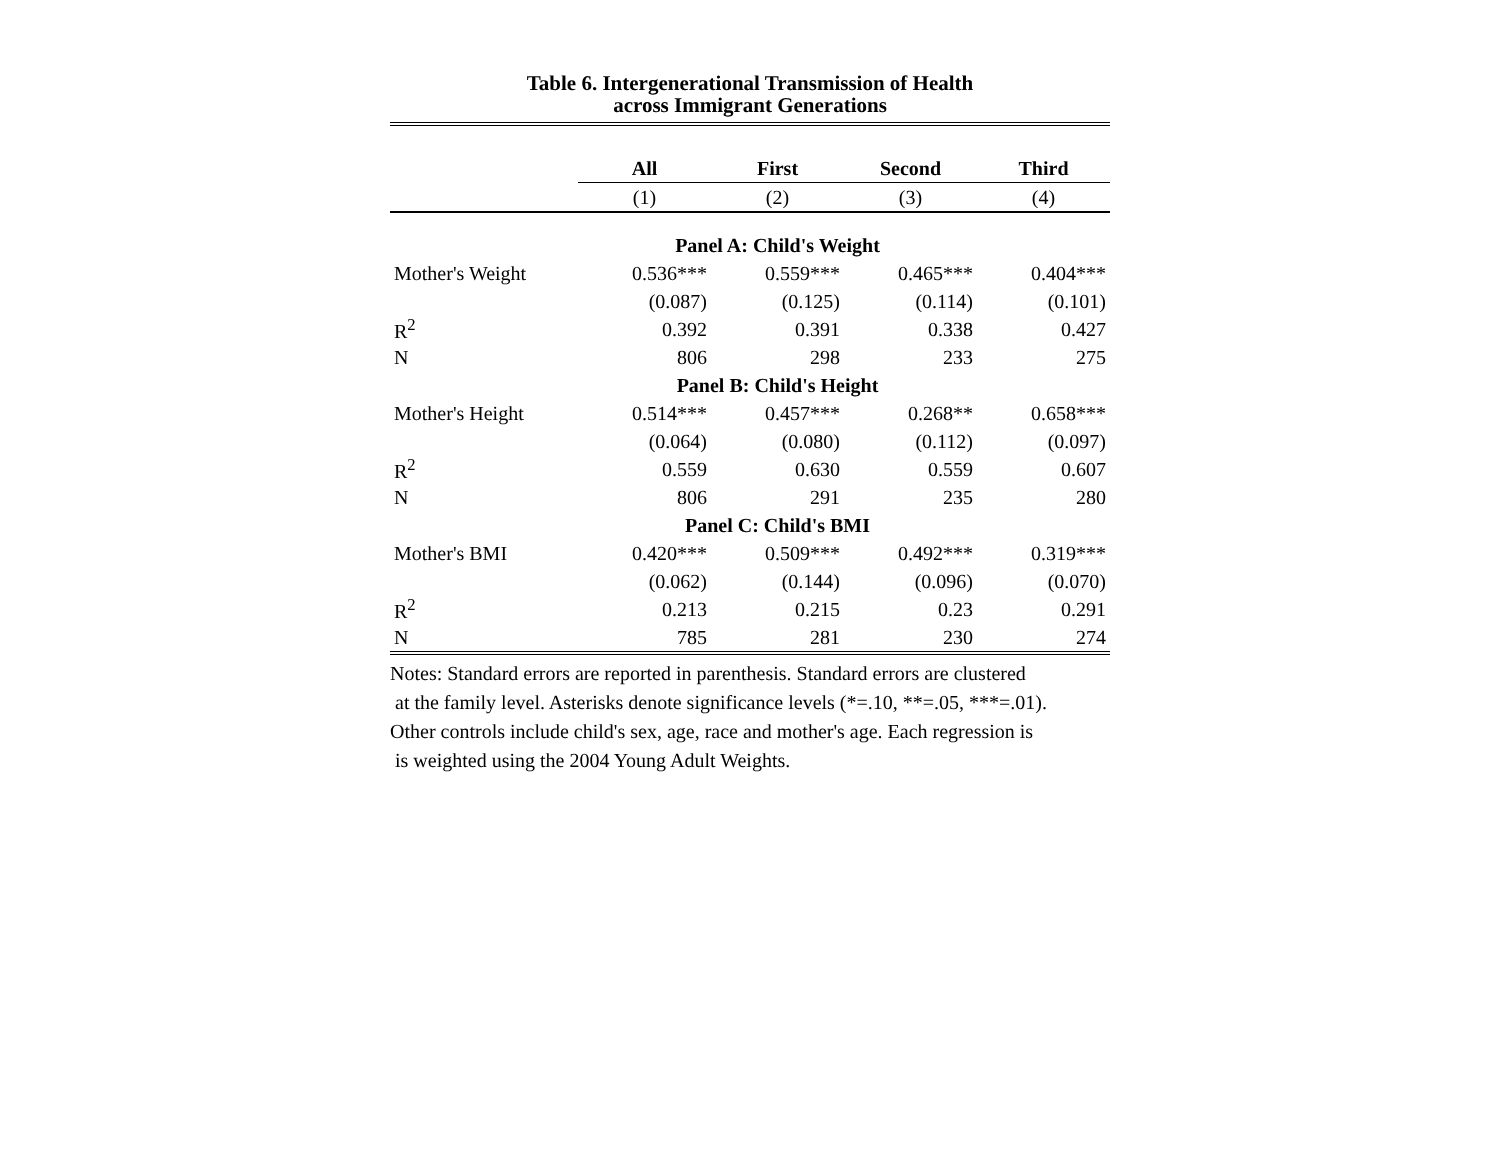Table 6. Intergenerational Transmission of Health
across Immigrant Generations
| | All | First | Second | Third |
| --- | --- | --- | --- | --- |
| | (1) | (2) | (3) | (4) |
| | Panel A: Child's Weight | | | |
| Mother's Weight | 0.536*** | 0.559*** | 0.465*** | 0.404*** |
| | (0.087) | (0.125) | (0.114) | (0.101) |
| R<sup>2</sup> | 0.392 | 0.391 | 0.338 | 0.427 |
| N | 806 | 298 | 233 | 275 |
| | Panel B: Child's Height | | | |
| Mother's Height | 0.514*** | 0.457*** | 0.268** | 0.658*** |
| | (0.064) | (0.080) | (0.112) | (0.097) |
| R<sup>2</sup> | 0.559 | 0.630 | 0.559 | 0.607 |
| N | 806 | 291 | 235 | 280 |
| | Panel C: Child's BMI | | | |
| Mother's BMI | 0.420*** | 0.509*** | 0.492*** | 0.319*** |
| | (0.062) | (0.144) | (0.096) | (0.070) |
| R<sup>2</sup> | 0.213 | 0.215 | 0.23 | 0.291 |
| N | 785 | 281 | 230 | 274 |
Notes: Standard errors are reported in parenthesis. Standard errors are clustered
at the family level. Asterisks denote significance levels (*=.10, **=.05, ***=.01).
Other controls include child's sex, age, race and mother's age. Each regression is
is weighted using the 2004 Young Adult Weights.